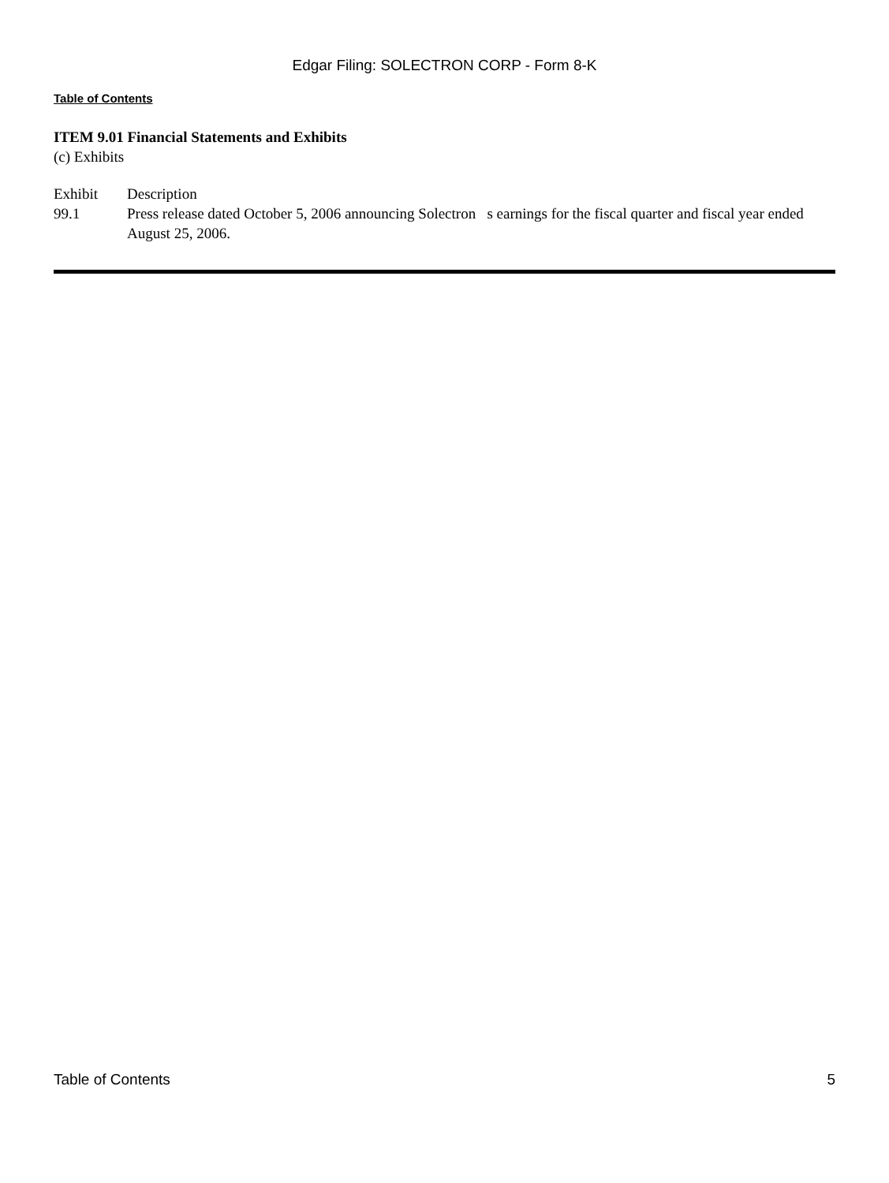Edgar Filing: SOLECTRON CORP - Form 8-K
Table of Contents
ITEM 9.01 Financial Statements and Exhibits
(c) Exhibits
| Exhibit | Description |
| 99.1 | Press release dated October 5, 2006 announcing Solectron s earnings for the fiscal quarter and fiscal year ended August 25, 2006. |
Table of Contents 5